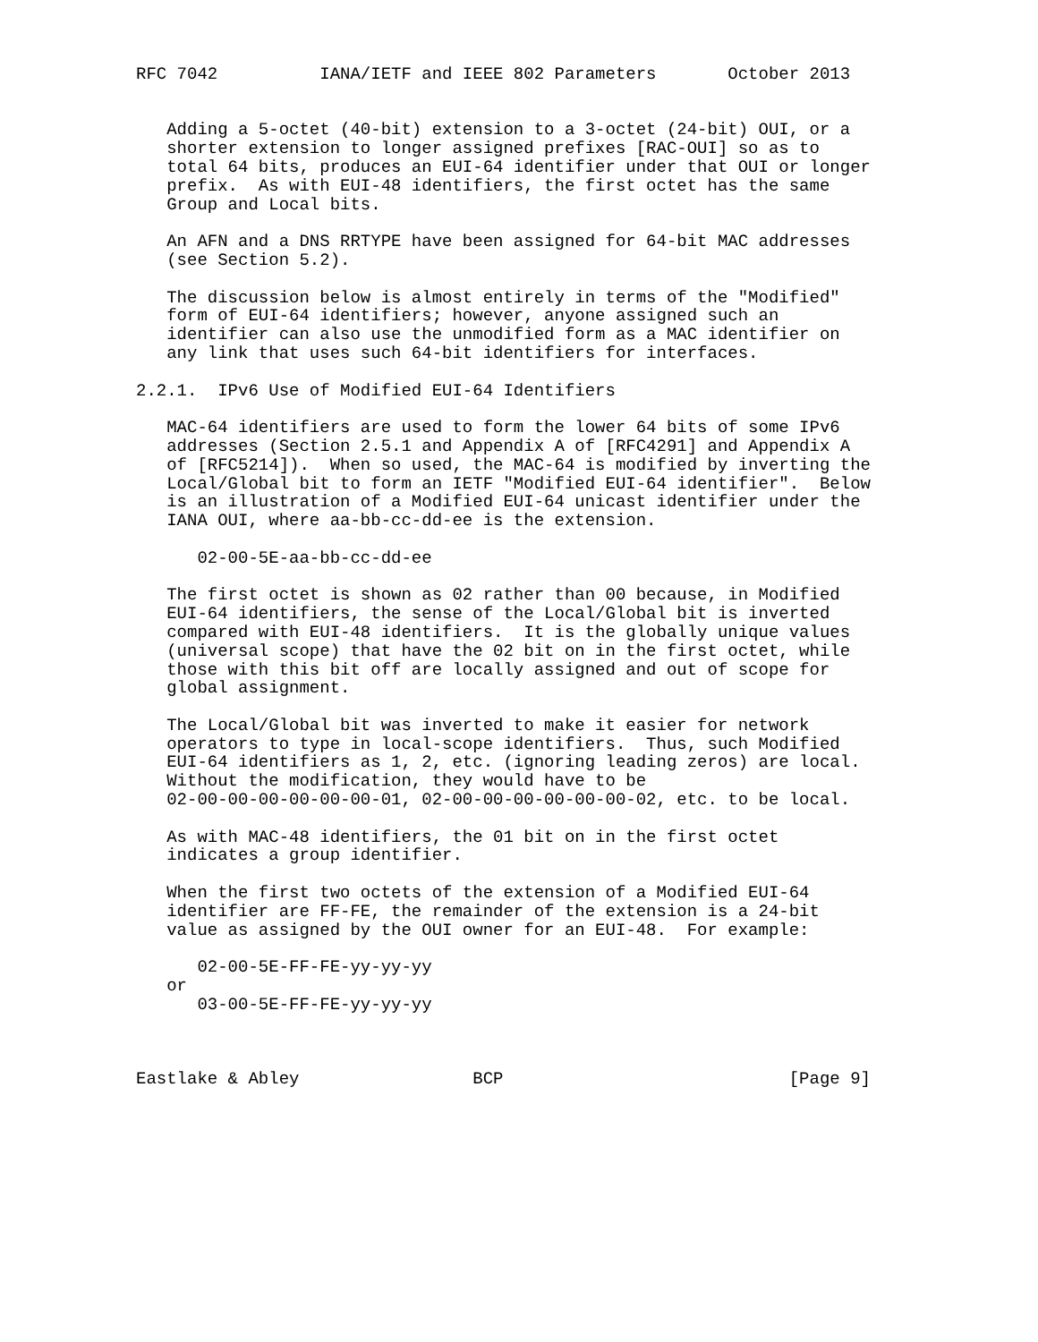RFC 7042          IANA/IETF and IEEE 802 Parameters       October 2013


   Adding a 5-octet (40-bit) extension to a 3-octet (24-bit) OUI, or a
   shorter extension to longer assigned prefixes [RAC-OUI] so as to
   total 64 bits, produces an EUI-64 identifier under that OUI or longer
   prefix.  As with EUI-48 identifiers, the first octet has the same
   Group and Local bits.

   An AFN and a DNS RRTYPE have been assigned for 64-bit MAC addresses
   (see Section 5.2).

   The discussion below is almost entirely in terms of the "Modified"
   form of EUI-64 identifiers; however, anyone assigned such an
   identifier can also use the unmodified form as a MAC identifier on
   any link that uses such 64-bit identifiers for interfaces.

2.2.1.  IPv6 Use of Modified EUI-64 Identifiers

   MAC-64 identifiers are used to form the lower 64 bits of some IPv6
   addresses (Section 2.5.1 and Appendix A of [RFC4291] and Appendix A
   of [RFC5214]).  When so used, the MAC-64 is modified by inverting the
   Local/Global bit to form an IETF "Modified EUI-64 identifier".  Below
   is an illustration of a Modified EUI-64 unicast identifier under the
   IANA OUI, where aa-bb-cc-dd-ee is the extension.

      02-00-5E-aa-bb-cc-dd-ee

   The first octet is shown as 02 rather than 00 because, in Modified
   EUI-64 identifiers, the sense of the Local/Global bit is inverted
   compared with EUI-48 identifiers.  It is the globally unique values
   (universal scope) that have the 02 bit on in the first octet, while
   those with this bit off are locally assigned and out of scope for
   global assignment.

   The Local/Global bit was inverted to make it easier for network
   operators to type in local-scope identifiers.  Thus, such Modified
   EUI-64 identifiers as 1, 2, etc. (ignoring leading zeros) are local.
   Without the modification, they would have to be
   02-00-00-00-00-00-00-01, 02-00-00-00-00-00-00-02, etc. to be local.

   As with MAC-48 identifiers, the 01 bit on in the first octet
   indicates a group identifier.

   When the first two octets of the extension of a Modified EUI-64
   identifier are FF-FE, the remainder of the extension is a 24-bit
   value as assigned by the OUI owner for an EUI-48.  For example:

      02-00-5E-FF-FE-yy-yy-yy
   or
      03-00-5E-FF-FE-yy-yy-yy



Eastlake & Abley                 BCP                            [Page 9]